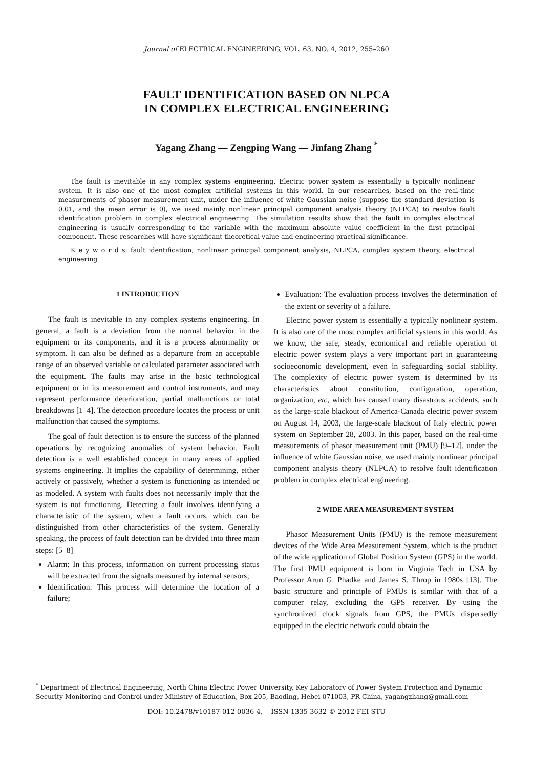Journal of ELECTRICAL ENGINEERING, VOL. 63, NO. 4, 2012, 255–260
FAULT IDENTIFICATION BASED ON NLPCA
IN COMPLEX ELECTRICAL ENGINEERING
Yagang Zhang — Zengping Wang — Jinfang Zhang <sup>*</sup>
The fault is inevitable in any complex systems engineering. Electric power system is essentially a typically nonlinear system. It is also one of the most complex artificial systems in this world. In our researches, based on the real-time measurements of phasor measurement unit, under the influence of white Gaussian noise (suppose the standard deviation is 0.01, and the mean error is 0), we used mainly nonlinear principal component analysis theory (NLPCA) to resolve fault identification problem in complex electrical engineering. The simulation results show that the fault in complex electrical engineering is usually corresponding to the variable with the maximum absolute value coefficient in the first principal component. These researches will have significant theoretical value and engineering practical significance.
K e y w o r d s: fault identification, nonlinear principal component analysis, NLPCA, complex system theory, electrical engineering
1 INTRODUCTION
The fault is inevitable in any complex systems engineering. In general, a fault is a deviation from the normal behavior in the equipment or its components, and it is a process abnormality or symptom. It can also be defined as a departure from an acceptable range of an observed variable or calculated parameter associated with the equipment. The faults may arise in the basic technological equipment or in its measurement and control instruments, and may represent performance deterioration, partial malfunctions or total breakdowns [1–4]. The detection procedure locates the process or unit malfunction that caused the symptoms.
The goal of fault detection is to ensure the success of the planned operations by recognizing anomalies of system behavior. Fault detection is a well established concept in many areas of applied systems engineering. It implies the capability of determining, either actively or passively, whether a system is functioning as intended or as modeled. A system with faults does not necessarily imply that the system is not functioning. Detecting a fault involves identifying a characteristic of the system, when a fault occurs, which can be distinguished from other characteristics of the system. Generally speaking, the process of fault detection can be divided into three main steps: [5–8]
Alarm: In this process, information on current processing status will be extracted from the signals measured by internal sensors;
Identification: This process will determine the location of a failure;
Evaluation: The evaluation process involves the determination of the extent or severity of a failure.
Electric power system is essentially a typically nonlinear system. It is also one of the most complex artificial systems in this world. As we know, the safe, steady, economical and reliable operation of electric power system plays a very important part in guaranteeing socioeconomic development, even in safeguarding social stability. The complexity of electric power system is determined by its characteristics about constitution, configuration, operation, organization, etc, which has caused many disastrous accidents, such as the large-scale blackout of America-Canada electric power system on August 14, 2003, the large-scale blackout of Italy electric power system on September 28, 2003. In this paper, based on the real-time measurements of phasor measurement unit (PMU) [9–12], under the influence of white Gaussian noise, we used mainly nonlinear principal component analysis theory (NLPCA) to resolve fault identification problem in complex electrical engineering.
2 WIDE AREA MEASUREMENT SYSTEM
Phasor Measurement Units (PMU) is the remote measurement devices of the Wide Area Measurement System, which is the product of the wide application of Global Position System (GPS) in the world. The first PMU equipment is born in Virginia Tech in USA by Professor Arun G. Phadke and James S. Throp in 1980s [13]. The basic structure and principle of PMUs is similar with that of a computer relay, excluding the GPS receiver. By using the synchronized clock signals from GPS, the PMUs dispersedly equipped in the electric network could obtain the
<sup>*</sup> Department of Electrical Engineering, North China Electric Power University, Key Laboratory of Power System Protection and Dynamic Security Monitoring and Control under Ministry of Education, Box 205, Baoding, Hebei 071003, PR China, yagangzhang@gmail.com
DOI: 10.2478/v10187-012-0036-4, ISSN 1335-3632 © 2012 FEI STU